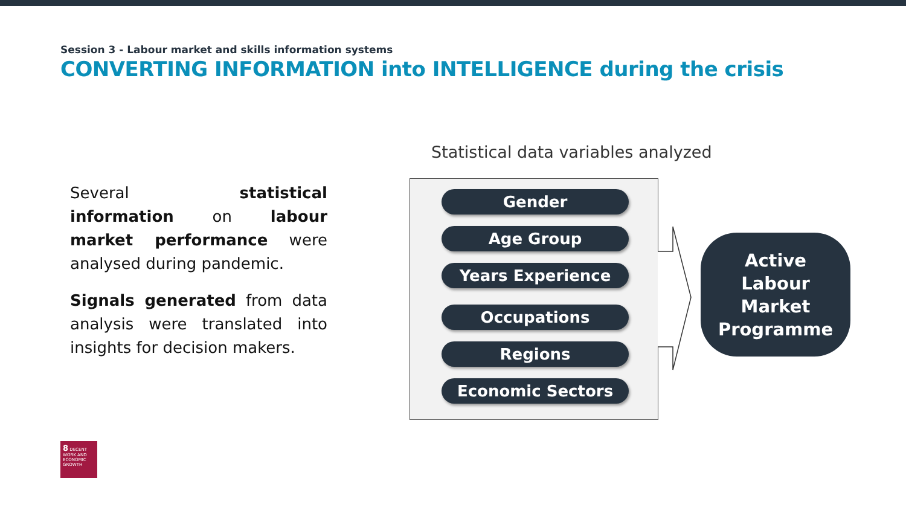Session 3 - Labour market and skills information systems
CONVERTING INFORMATION into INTELLIGENCE during the crisis
Several statistical information on labour market performance were analysed during pandemic.
Signals generated from data analysis were translated into insights for decision makers.
Statistical data variables analyzed
Gender
Age Group
Years Experience
Occupations
Regions
Economic Sectors
Active
Labour
Market
Programme
8 DECENT WORK AND ECONOMIC GROWTH